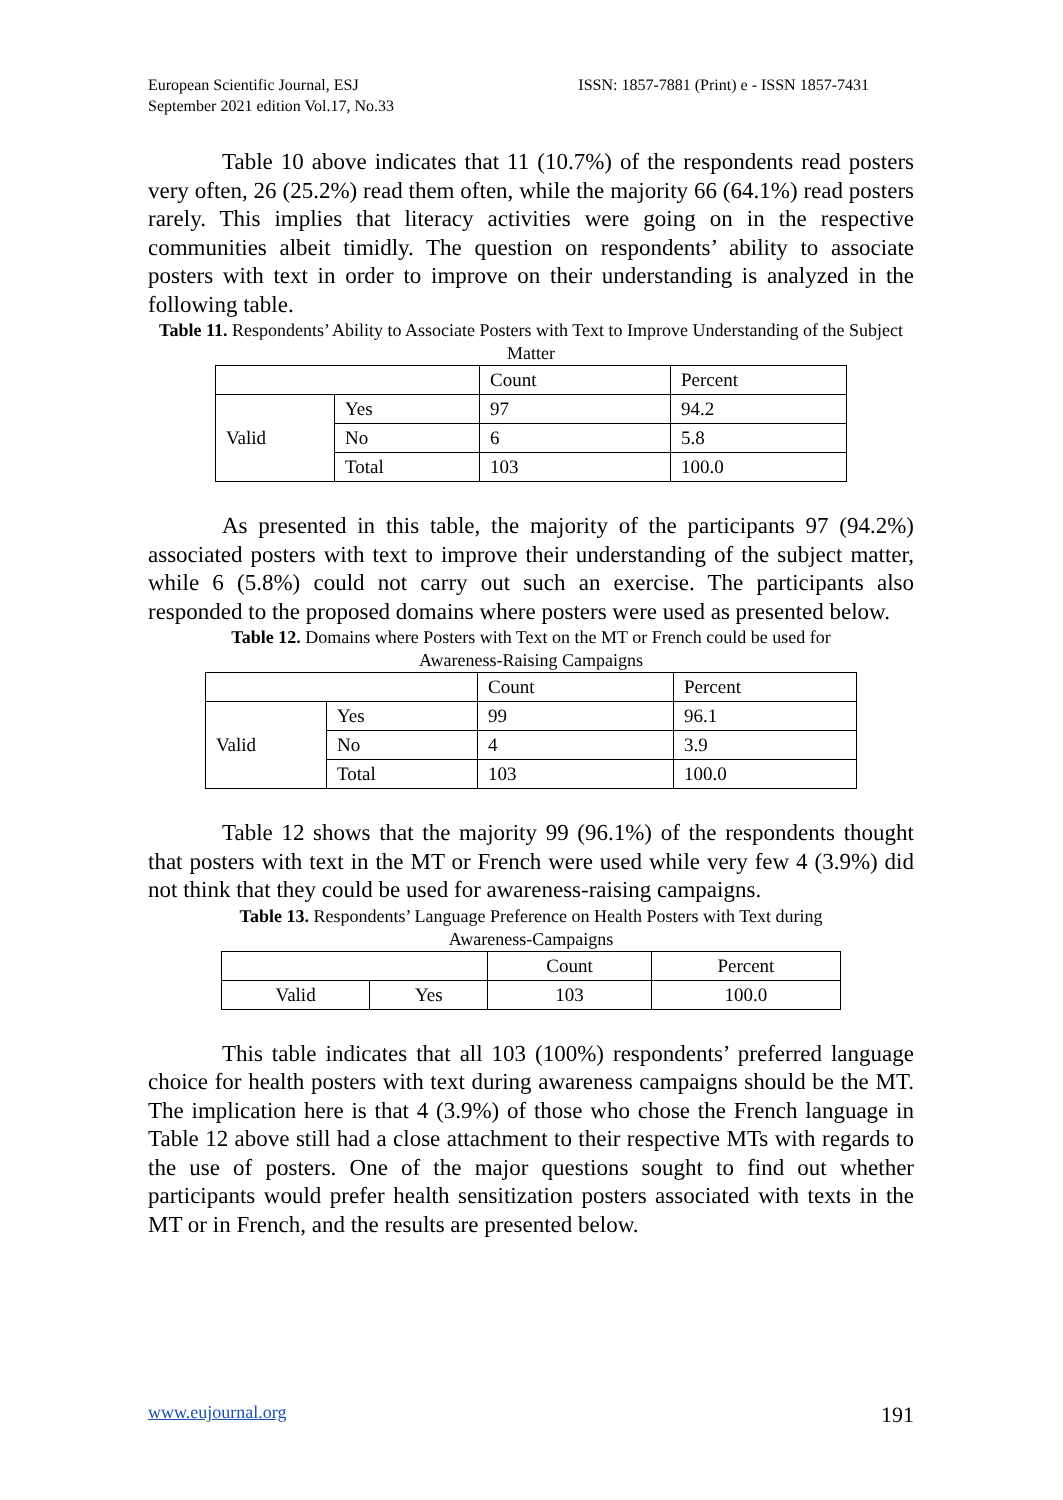European Scientific Journal, ESJ
September 2021 edition Vol.17, No.33
ISSN: 1857-7881 (Print) e - ISSN 1857-7431
Table 10 above indicates that 11 (10.7%) of the respondents read posters very often, 26 (25.2%) read them often, while the majority 66 (64.1%) read posters rarely. This implies that literacy activities were going on in the respective communities albeit timidly. The question on respondents’ ability to associate posters with text in order to improve on their understanding is analyzed in the following table.
Table 11. Respondents’ Ability to Associate Posters with Text to Improve Understanding of the Subject Matter
| | | Count | Percent |
| Valid | Yes | 97 | 94.2 |
| | No | 6 | 5.8 |
| | Total | 103 | 100.0 |
As presented in this table, the majority of the participants 97 (94.2%) associated posters with text to improve their understanding of the subject matter, while 6 (5.8%) could not carry out such an exercise. The participants also responded to the proposed domains where posters were used as presented below.
Table 12. Domains where Posters with Text on the MT or French could be used for
Awareness-Raising Campaigns
| | | Count | Percent |
| Valid | Yes | 99 | 96.1 |
| | No | 4 | 3.9 |
| | Total | 103 | 100.0 |
Table 12 shows that the majority 99 (96.1%) of the respondents thought that posters with text in the MT or French were used while very few 4 (3.9%) did not think that they could be used for awareness-raising campaigns.
Table 13. Respondents’ Language Preference on Health Posters with Text during
Awareness-Campaigns
| | | Count | Percent |
| Valid | Yes | 103 | 100.0 |
This table indicates that all 103 (100%) respondents’ preferred language choice for health posters with text during awareness campaigns should be the MT. The implication here is that 4 (3.9%) of those who chose the French language in Table 12 above still had a close attachment to their respective MTs with regards to the use of posters. One of the major questions sought to find out whether participants would prefer health sensitization posters associated with texts in the MT or in French, and the results are presented below.
www.eujournal.org 191